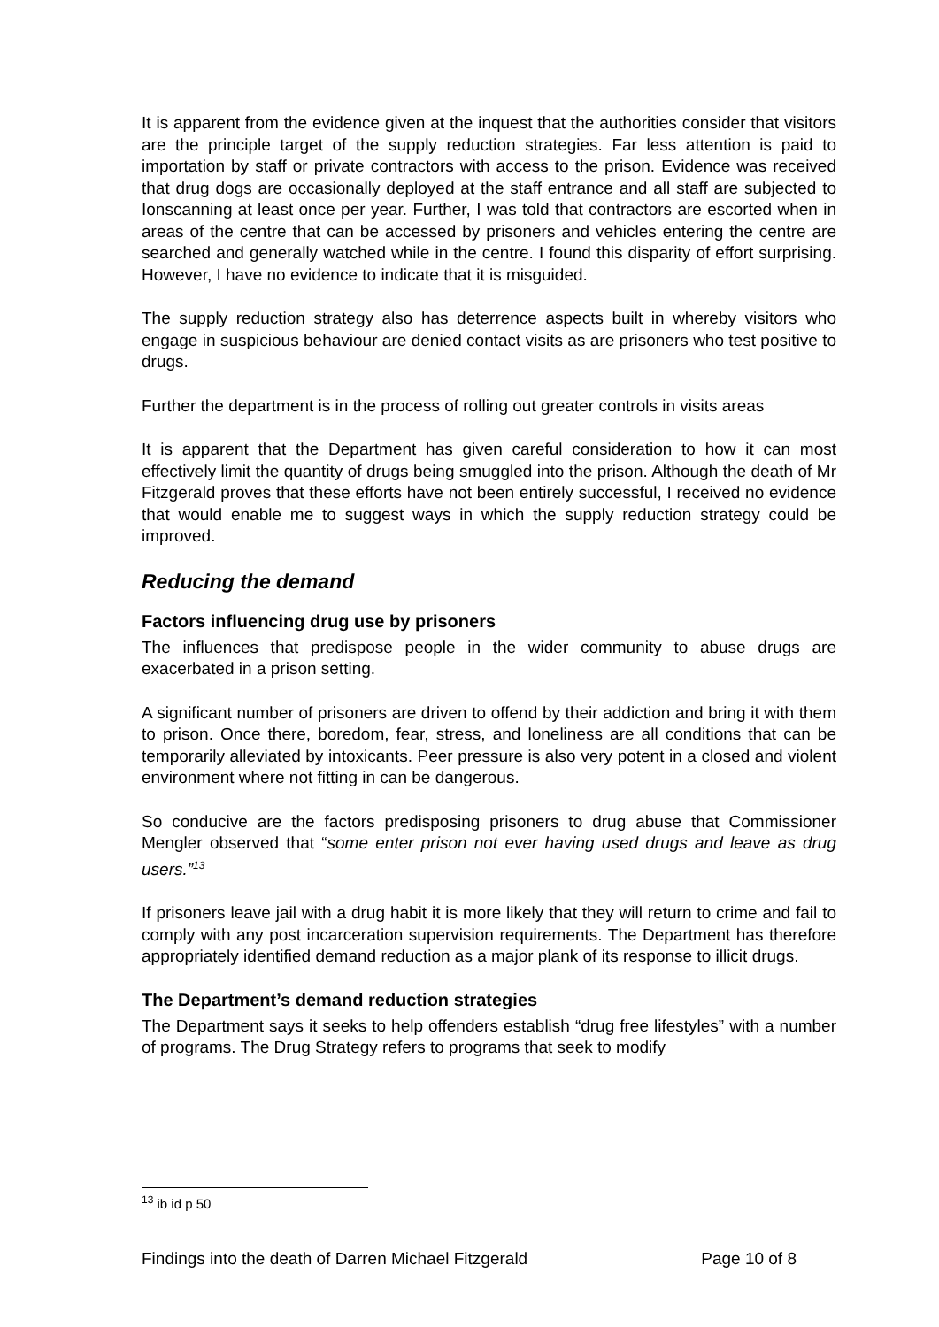It is apparent from the evidence given at the inquest that the authorities consider that visitors are the principle target of the supply reduction strategies. Far less attention is paid to importation by staff or private contractors with access to the prison. Evidence was received that drug dogs are occasionally deployed at the staff entrance and all staff are subjected to Ionscanning at least once per year. Further, I was told that contractors are escorted when in areas of the centre that can be accessed by prisoners and vehicles entering the centre are searched and generally watched while in the centre. I found this disparity of effort surprising. However, I have no evidence to indicate that it is misguided.
The supply reduction strategy also has deterrence aspects built in whereby visitors who engage in suspicious behaviour are denied contact visits as are prisoners who test positive to drugs.
Further the department is in the process of rolling out greater controls in visits areas
It is apparent that the Department has given careful consideration to how it can most effectively limit the quantity of drugs being smuggled into the prison. Although the death of Mr Fitzgerald proves that these efforts have not been entirely successful, I received no evidence that would enable me to suggest ways in which the supply reduction strategy could be improved.
Reducing the demand
Factors influencing drug use by prisoners
The influences that predispose people in the wider community to abuse drugs are exacerbated in a prison setting.
A significant number of prisoners are driven to offend by their addiction and bring it with them to prison. Once there, boredom, fear, stress, and loneliness are all conditions that can be temporarily alleviated by intoxicants. Peer pressure is also very potent in a closed and violent environment where not fitting in can be dangerous.
So conducive are the factors predisposing prisoners to drug abuse that Commissioner Mengler observed that “some enter prison not ever having used drugs and leave as drug users.”<sup>13</sup>
If prisoners leave jail with a drug habit it is more likely that they will return to crime and fail to comply with any post incarceration supervision requirements. The Department has therefore appropriately identified demand reduction as a major plank of its response to illicit drugs.
The Department’s demand reduction strategies
The Department says it seeks to help offenders establish “drug free lifestyles” with a number of programs. The Drug Strategy refers to programs that seek to modify
<sup>13</sup> ib id p 50
Findings into the death of Darren Michael Fitzgerald Page 10 of 8